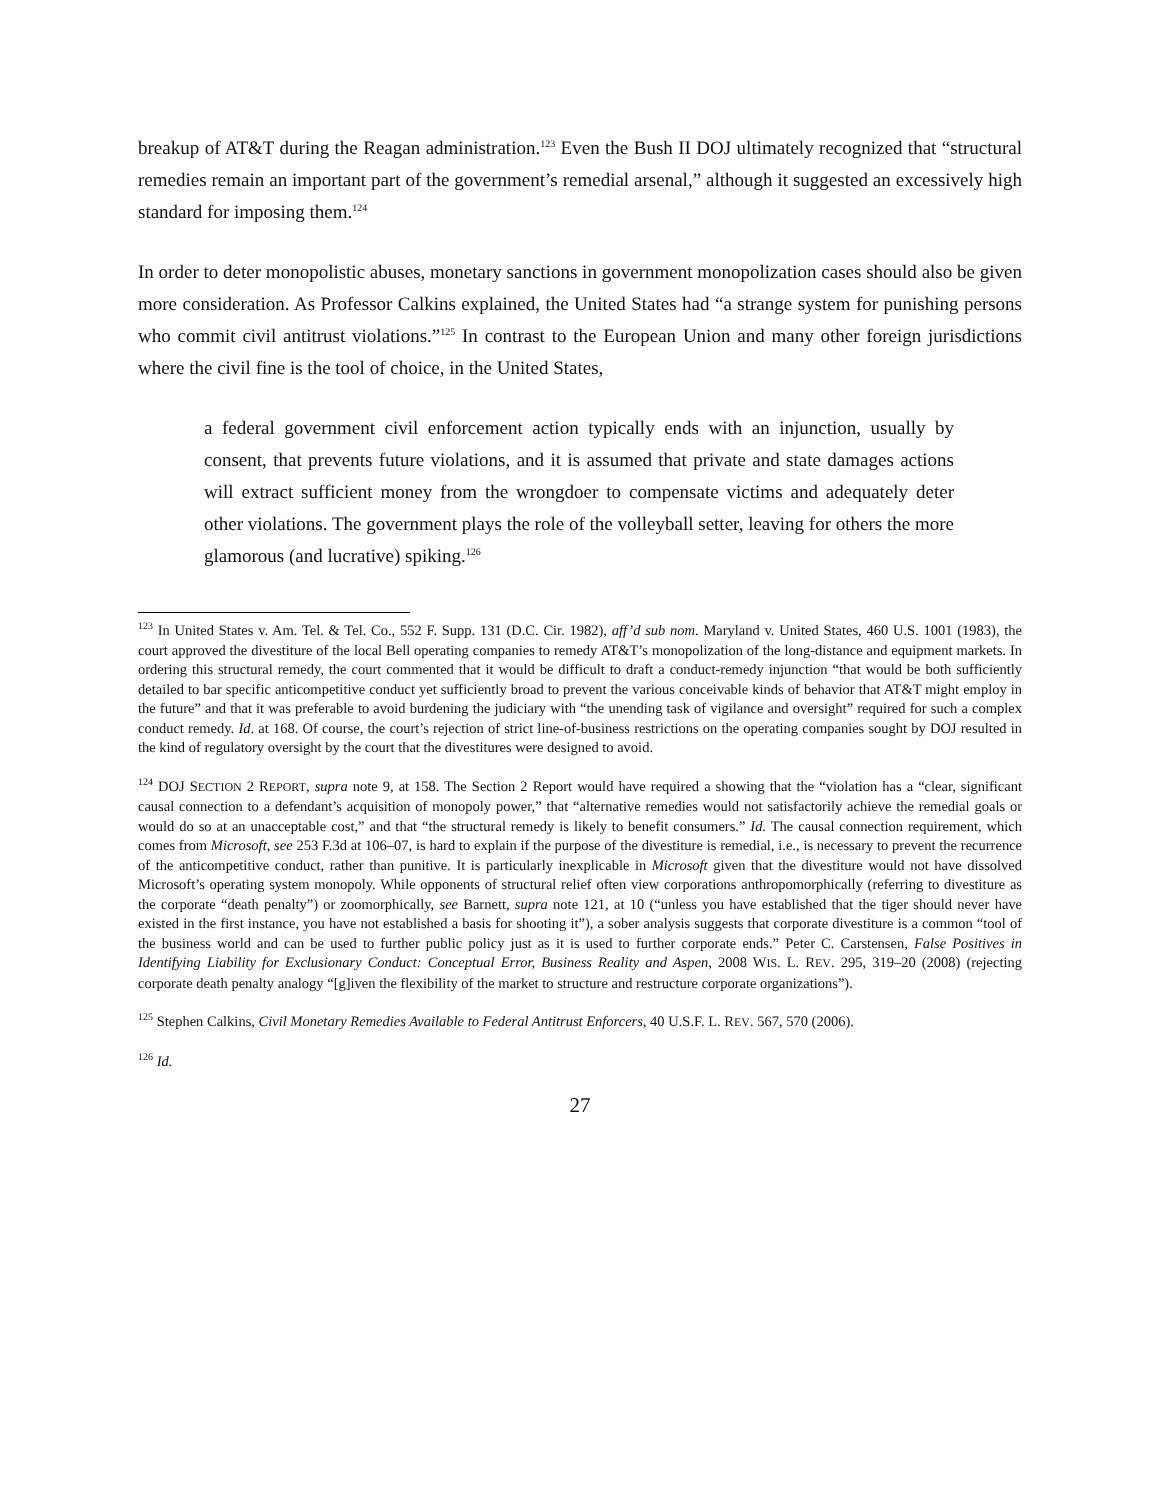breakup of AT&T during the Reagan administration.<sup>123</sup> Even the Bush II DOJ ultimately recognized that “structural remedies remain an important part of the government’s remedial arsenal,” although it suggested an excessively high standard for imposing them.<sup>124</sup>
In order to deter monopolistic abuses, monetary sanctions in government monopolization cases should also be given more consideration. As Professor Calkins explained, the United States had “a strange system for punishing persons who commit civil antitrust violations.”<sup>125</sup> In contrast to the European Union and many other foreign jurisdictions where the civil fine is the tool of choice, in the United States,
a federal government civil enforcement action typically ends with an injunction, usually by consent, that prevents future violations, and it is assumed that private and state damages actions will extract sufficient money from the wrongdoer to compensate victims and adequately deter other violations. The government plays the role of the volleyball setter, leaving for others the more glamorous (and lucrative) spiking.<sup>126</sup>
<sup>123</sup> In United States v. Am. Tel. & Tel. Co., 552 F. Supp. 131 (D.C. Cir. 1982), aff’d sub nom. Maryland v. United States, 460 U.S. 1001 (1983), the court approved the divestiture of the local Bell operating companies to remedy AT&T’s monopolization of the long-distance and equipment markets. In ordering this structural remedy, the court commented that it would be difficult to draft a conduct-remedy injunction “that would be both sufficiently detailed to bar specific anticompetitive conduct yet sufficiently broad to prevent the various conceivable kinds of behavior that AT&T might employ in the future” and that it was preferable to avoid burdening the judiciary with “the unending task of vigilance and oversight” required for such a complex conduct remedy. Id. at 168. Of course, the court’s rejection of strict line-of-business restrictions on the operating companies sought by DOJ resulted in the kind of regulatory oversight by the court that the divestitures were designed to avoid.
<sup>124</sup> DOJ SECTION 2 REPORT, supra note 9, at 158. The Section 2 Report would have required a showing that the “violation has a “clear, significant causal connection to a defendant’s acquisition of monopoly power,” that “alternative remedies would not satisfactorily achieve the remedial goals or would do so at an unacceptable cost,” and that “the structural remedy is likely to benefit consumers.” Id. The causal connection requirement, which comes from Microsoft, see 253 F.3d at 106–07, is hard to explain if the purpose of the divestiture is remedial, i.e., is necessary to prevent the recurrence of the anticompetitive conduct, rather than punitive. It is particularly inexplicable in Microsoft given that the divestiture would not have dissolved Microsoft’s operating system monopoly. While opponents of structural relief often view corporations anthropomorphically (referring to divestiture as the corporate “death penalty”) or zoomorphically, see Barnett, supra note 121, at 10 (“unless you have established that the tiger should never have existed in the first instance, you have not established a basis for shooting it”), a sober analysis suggests that corporate divestiture is a common “tool of the business world and can be used to further public policy just as it is used to further corporate ends.” Peter C. Carstensen, False Positives in Identifying Liability for Exclusionary Conduct: Conceptual Error, Business Reality and Aspen, 2008 WIS. L. REV. 295, 319–20 (2008) (rejecting corporate death penalty analogy “[g]iven the flexibility of the market to structure and restructure corporate organizations”).
<sup>125</sup> Stephen Calkins, Civil Monetary Remedies Available to Federal Antitrust Enforcers, 40 U.S.F. L. REV. 567, 570 (2006).
<sup>126</sup> Id.
27